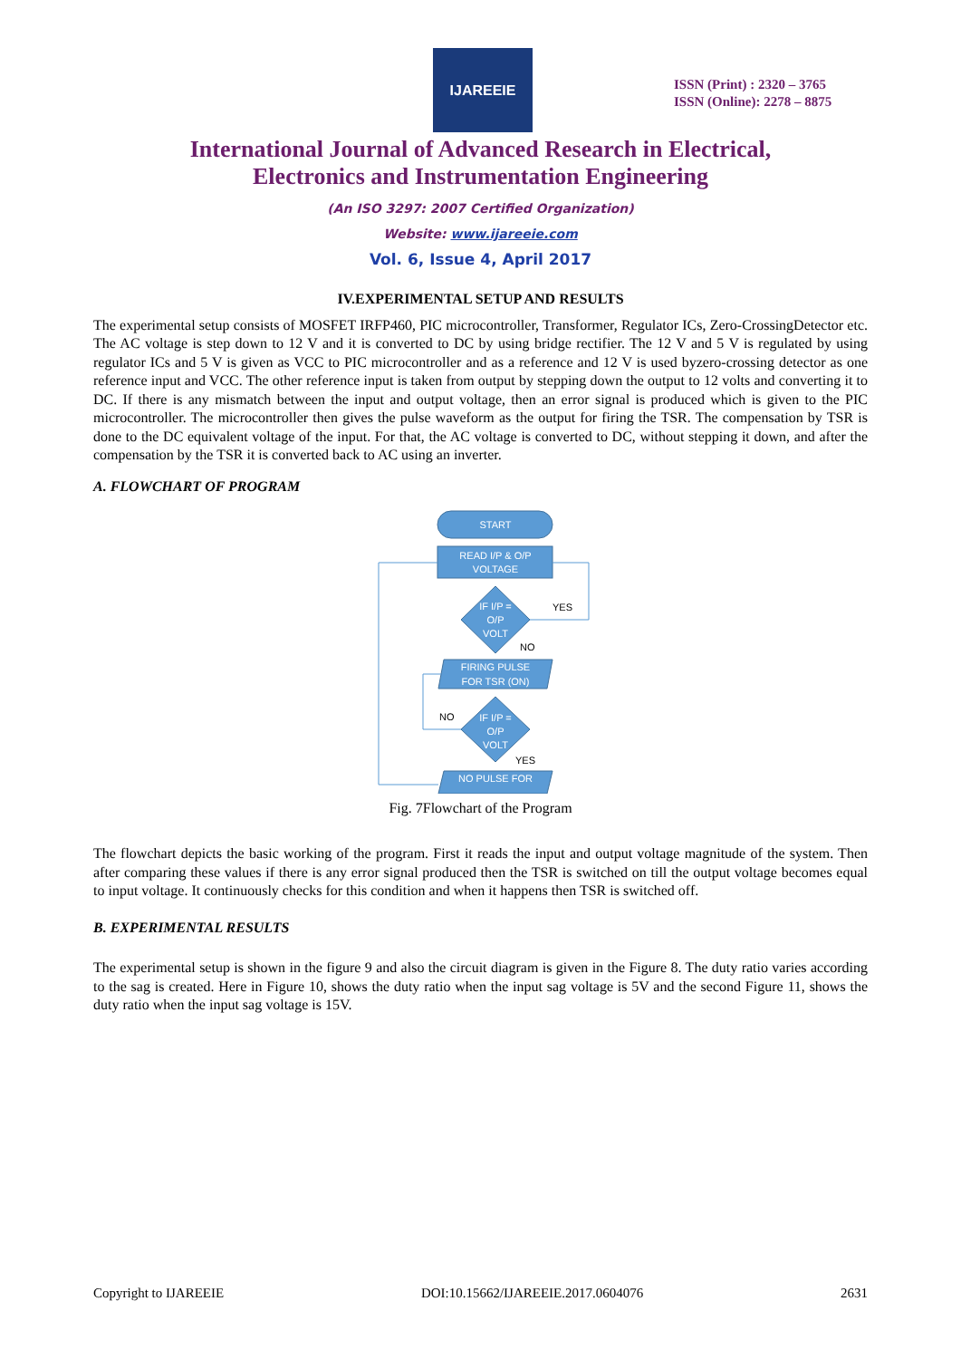IJAREEIE
ISSN (Print) : 2320 – 3765
ISSN (Online): 2278 – 8875
International Journal of Advanced Research in Electrical,
Electronics and Instrumentation Engineering
(An ISO 3297: 2007 Certified Organization)
Website: www.ijareeie.com
Vol. 6, Issue 4, April 2017
IV.EXPERIMENTAL SETUP AND RESULTS
The experimental setup consists of MOSFET IRFP460, PIC microcontroller, Transformer, Regulator ICs, Zero-CrossingDetector etc. The AC voltage is step down to 12 V and it is converted to DC by using bridge rectifier. The 12 V and 5 V is regulated by using regulator ICs and 5 V is given as VCC to PIC microcontroller and as a reference and 12 V is used byzero-crossing detector as one reference input and VCC. The other reference input is taken from output by stepping down the output to 12 volts and converting it to DC. If there is any mismatch between the input and output voltage, then an error signal is produced which is given to the PIC microcontroller. The microcontroller then gives the pulse waveform as the output for firing the TSR. The compensation by TSR is done to the DC equivalent voltage of the input. For that, the AC voltage is converted to DC, without stepping it down, and after the compensation by the TSR it is converted back to AC using an inverter.
A. FLOWCHART OF PROGRAM
START
READ I/P & O/P
VOLTAGE
IF I/P =
O/P
VOLT
FIRING PULSE
FOR TSR (ON)
IF I/P =
O/P
VOLT
NO PULSE FOR
YES
NO
NO
YES
Fig. 7Flowchart of the Program
The flowchart depicts the basic working of the program. First it reads the input and output voltage magnitude of the system. Then after comparing these values if there is any error signal produced then the TSR is switched on till the output voltage becomes equal to input voltage. It continuously checks for this condition and when it happens then TSR is switched off.
B. EXPERIMENTAL RESULTS
The experimental setup is shown in the figure 9 and also the circuit diagram is given in the Figure 8. The duty ratio varies according to the sag is created. Here in Figure 10, shows the duty ratio when the input sag voltage is 5V and the second Figure 11, shows the duty ratio when the input sag voltage is 15V.
Copyright to IJAREEIE DOI:10.15662/IJAREEIE.2017.0604076 2631